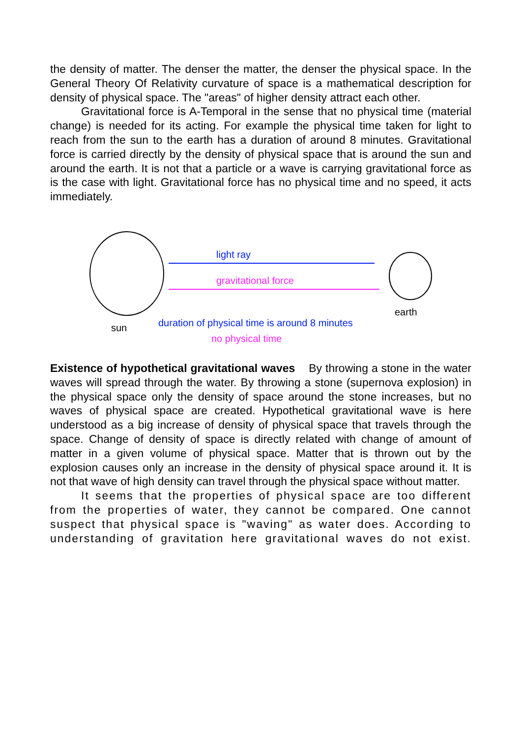the density of matter. The denser the matter, the denser the physical space. In the General Theory Of Relativity curvature of space is a mathematical description for density of physical space. The "areas" of higher density attract each other.
Gravitational force is A-Temporal in the sense that no physical time (material change) is needed for its acting. For example the physical time taken for light to reach from the sun to the earth has a duration of around 8 minutes. Gravitational force is carried directly by the density of physical space that is around the sun and around the earth. It is not that a particle or a wave is carrying gravitational force as is the case with light. Gravitational force has no physical time and no speed, it acts immediately.
light ray
gravitational force
earth
sun
duration of physical time is around 8 minutes
no physical time
Existence of hypothetical gravitational waves By throwing a stone in the water waves will spread through the water. By throwing a stone (supernova explosion) in the physical space only the density of space around the stone increases, but no waves of physical space are created. Hypothetical gravitational wave is here understood as a big increase of density of physical space that travels through the space. Change of density of space is directly related with change of amount of matter in a given volume of physical space. Matter that is thrown out by the explosion causes only an increase in the density of physical space around it. It is not that wave of high density can travel through the physical space without matter.
It seems that the properties of physical space are too different from the properties of water, they cannot be compared. One cannot suspect that physical space is "waving" as water does. According to understanding of gravitation here gravitational waves do not exist.